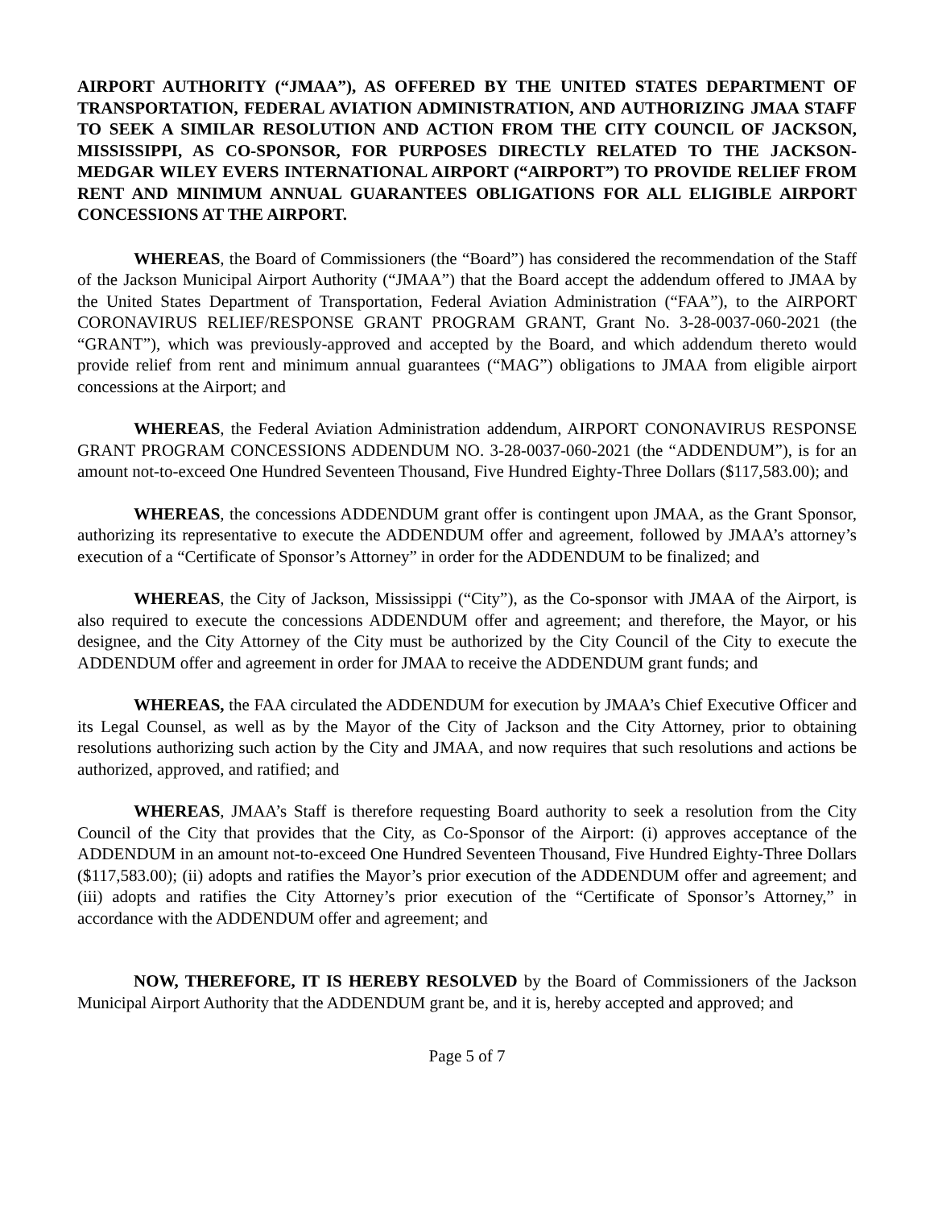AIRPORT AUTHORITY (“JMAA”), AS OFFERED BY THE UNITED STATES DEPARTMENT OF TRANSPORTATION, FEDERAL AVIATION ADMINISTRATION, AND AUTHORIZING JMAA STAFF TO SEEK A SIMILAR RESOLUTION AND ACTION FROM THE CITY COUNCIL OF JACKSON, MISSISSIPPI, AS CO-SPONSOR, FOR PURPOSES DIRECTLY RELATED TO THE JACKSON-MEDGAR WILEY EVERS INTERNATIONAL AIRPORT (“AIRPORT”) TO PROVIDE RELIEF FROM RENT AND MINIMUM ANNUAL GUARANTEES OBLIGATIONS FOR ALL ELIGIBLE AIRPORT CONCESSIONS AT THE AIRPORT.
WHEREAS, the Board of Commissioners (the “Board”) has considered the recommendation of the Staff of the Jackson Municipal Airport Authority (“JMAA”) that the Board accept the addendum offered to JMAA by the United States Department of Transportation, Federal Aviation Administration (“FAA”), to the AIRPORT CORONAVIRUS RELIEF/RESPONSE GRANT PROGRAM GRANT, Grant No. 3-28-0037-060-2021 (the “GRANT”), which was previously-approved and accepted by the Board, and which addendum thereto would provide relief from rent and minimum annual guarantees (“MAG”) obligations to JMAA from eligible airport concessions at the Airport; and
WHEREAS, the Federal Aviation Administration addendum, AIRPORT CONONAVIRUS RESPONSE GRANT PROGRAM CONCESSIONS ADDENDUM NO. 3-28-0037-060-2021 (the “ADDENDUM”), is for an amount not-to-exceed One Hundred Seventeen Thousand, Five Hundred Eighty-Three Dollars ($117,583.00); and
WHEREAS, the concessions ADDENDUM grant offer is contingent upon JMAA, as the Grant Sponsor, authorizing its representative to execute the ADDENDUM offer and agreement, followed by JMAA’s attorney’s execution of a “Certificate of Sponsor’s Attorney” in order for the ADDENDUM to be finalized; and
WHEREAS, the City of Jackson, Mississippi (“City”), as the Co-sponsor with JMAA of the Airport, is also required to execute the concessions ADDENDUM offer and agreement; and therefore, the Mayor, or his designee, and the City Attorney of the City must be authorized by the City Council of the City to execute the ADDENDUM offer and agreement in order for JMAA to receive the ADDENDUM grant funds; and
WHEREAS, the FAA circulated the ADDENDUM for execution by JMAA’s Chief Executive Officer and its Legal Counsel, as well as by the Mayor of the City of Jackson and the City Attorney, prior to obtaining resolutions authorizing such action by the City and JMAA, and now requires that such resolutions and actions be authorized, approved, and ratified; and
WHEREAS, JMAA’s Staff is therefore requesting Board authority to seek a resolution from the City Council of the City that provides that the City, as Co-Sponsor of the Airport: (i) approves acceptance of the ADDENDUM in an amount not-to-exceed One Hundred Seventeen Thousand, Five Hundred Eighty-Three Dollars ($117,583.00); (ii) adopts and ratifies the Mayor’s prior execution of the ADDENDUM offer and agreement; and (iii) adopts and ratifies the City Attorney’s prior execution of the “Certificate of Sponsor’s Attorney,” in accordance with the ADDENDUM offer and agreement; and
NOW, THEREFORE, IT IS HEREBY RESOLVED by the Board of Commissioners of the Jackson Municipal Airport Authority that the ADDENDUM grant be, and it is, hereby accepted and approved; and
Page 5 of 7